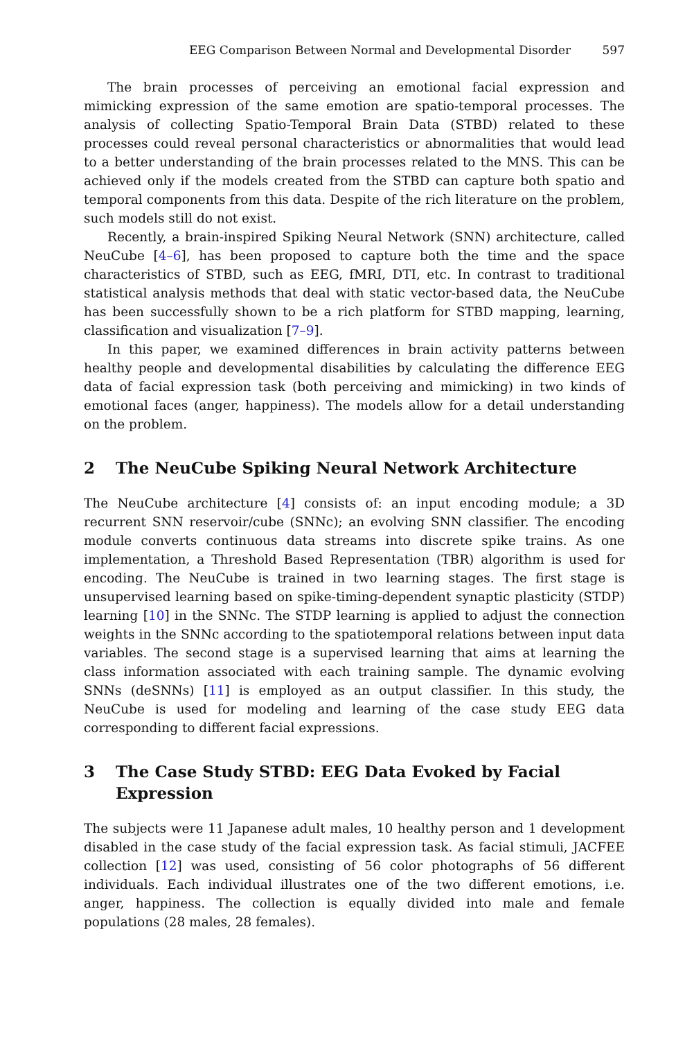EEG Comparison Between Normal and Developmental Disorder 597
The brain processes of perceiving an emotional facial expression and mimicking expression of the same emotion are spatio-temporal processes. The analysis of collecting Spatio-Temporal Brain Data (STBD) related to these processes could reveal personal characteristics or abnormalities that would lead to a better understanding of the brain processes related to the MNS. This can be achieved only if the models created from the STBD can capture both spatio and temporal components from this data. Despite of the rich literature on the problem, such models still do not exist.
Recently, a brain-inspired Spiking Neural Network (SNN) architecture, called NeuCube [4–6], has been proposed to capture both the time and the space characteristics of STBD, such as EEG, fMRI, DTI, etc. In contrast to traditional statistical analysis methods that deal with static vector-based data, the NeuCube has been successfully shown to be a rich platform for STBD mapping, learning, classification and visualization [7–9].
In this paper, we examined differences in brain activity patterns between healthy people and developmental disabilities by calculating the difference EEG data of facial expression task (both perceiving and mimicking) in two kinds of emotional faces (anger, happiness). The models allow for a detail understanding on the problem.
2 The NeuCube Spiking Neural Network Architecture
The NeuCube architecture [4] consists of: an input encoding module; a 3D recurrent SNN reservoir/cube (SNNc); an evolving SNN classifier. The encoding module converts continuous data streams into discrete spike trains. As one implementation, a Threshold Based Representation (TBR) algorithm is used for encoding. The NeuCube is trained in two learning stages. The first stage is unsupervised learning based on spike-timing-dependent synaptic plasticity (STDP) learning [10] in the SNNc. The STDP learning is applied to adjust the connection weights in the SNNc according to the spatiotemporal relations between input data variables. The second stage is a supervised learning that aims at learning the class information associated with each training sample. The dynamic evolving SNNs (deSNNs) [11] is employed as an output classifier. In this study, the NeuCube is used for modeling and learning of the case study EEG data corresponding to different facial expressions.
3 The Case Study STBD: EEG Data Evoked by Facial Expression
The subjects were 11 Japanese adult males, 10 healthy person and 1 development disabled in the case study of the facial expression task. As facial stimuli, JACFEE collection [12] was used, consisting of 56 color photographs of 56 different individuals. Each individual illustrates one of the two different emotions, i.e. anger, happiness. The collection is equally divided into male and female populations (28 males, 28 females).